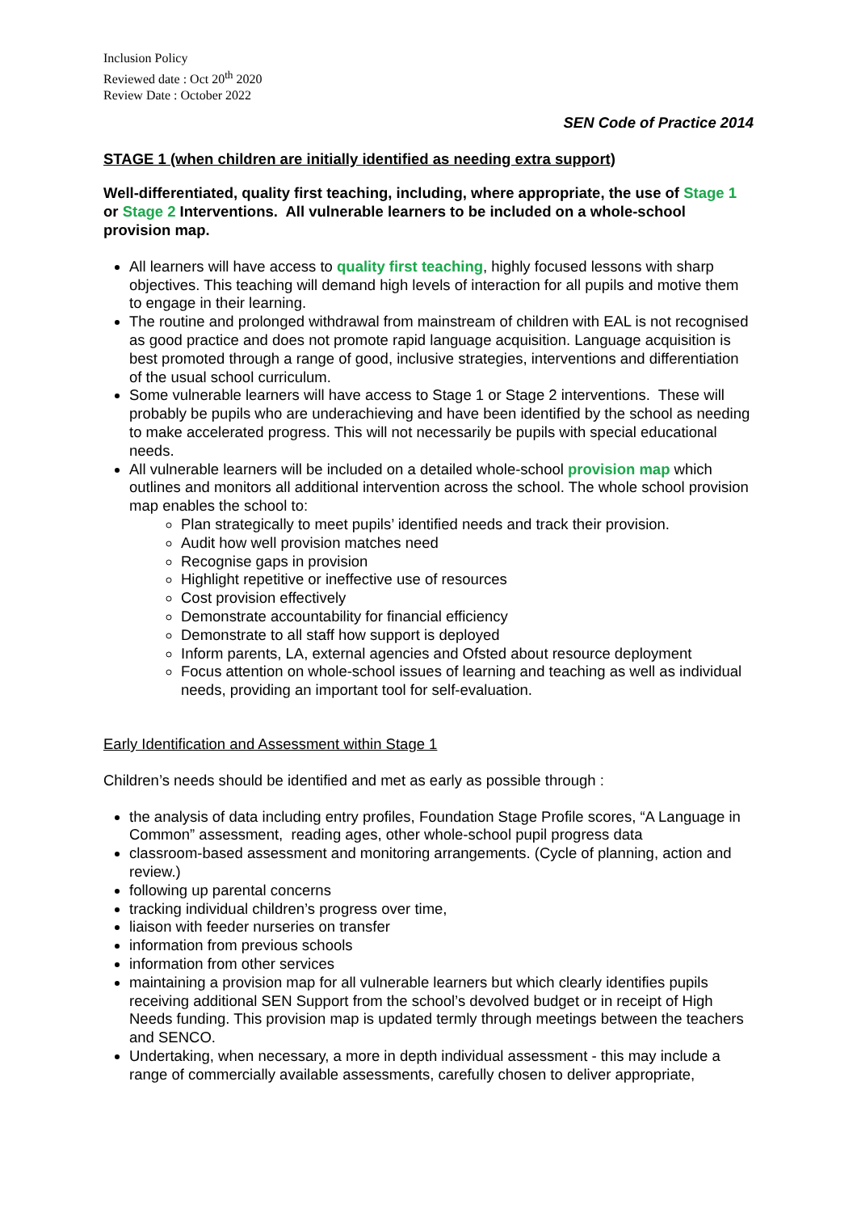Inclusion Policy
Reviewed date : Oct 20<sup>th</sup> 2020
Review Date : October 2022
SEN Code of Practice 2014
STAGE 1 (when children are initially identified as needing extra support)
Well-differentiated, quality first teaching, including, where appropriate, the use of Stage 1 or Stage 2 Interventions. All vulnerable learners to be included on a whole-school provision map.
All learners will have access to quality first teaching, highly focused lessons with sharp objectives. This teaching will demand high levels of interaction for all pupils and motive them to engage in their learning.
The routine and prolonged withdrawal from mainstream of children with EAL is not recognised as good practice and does not promote rapid language acquisition. Language acquisition is best promoted through a range of good, inclusive strategies, interventions and differentiation of the usual school curriculum.
Some vulnerable learners will have access to Stage 1 or Stage 2 interventions. These will probably be pupils who are underachieving and have been identified by the school as needing to make accelerated progress. This will not necessarily be pupils with special educational needs.
All vulnerable learners will be included on a detailed whole-school provision map which outlines and monitors all additional intervention across the school. The whole school provision map enables the school to:
Plan strategically to meet pupils’ identified needs and track their provision.
Audit how well provision matches need
Recognise gaps in provision
Highlight repetitive or ineffective use of resources
Cost provision effectively
Demonstrate accountability for financial efficiency
Demonstrate to all staff how support is deployed
Inform parents, LA, external agencies and Ofsted about resource deployment
Focus attention on whole-school issues of learning and teaching as well as individual needs, providing an important tool for self-evaluation.
Early Identification and Assessment within Stage 1
Children’s needs should be identified and met as early as possible through :
the analysis of data including entry profiles, Foundation Stage Profile scores, “A Language in Common” assessment, reading ages, other whole-school pupil progress data
classroom-based assessment and monitoring arrangements. (Cycle of planning, action and review.)
following up parental concerns
tracking individual children’s progress over time,
liaison with feeder nurseries on transfer
information from previous schools
information from other services
maintaining a provision map for all vulnerable learners but which clearly identifies pupils receiving additional SEN Support from the school’s devolved budget or in receipt of High Needs funding. This provision map is updated termly through meetings between the teachers and SENCO.
Undertaking, when necessary, a more in depth individual assessment - this may include a range of commercially available assessments, carefully chosen to deliver appropriate,